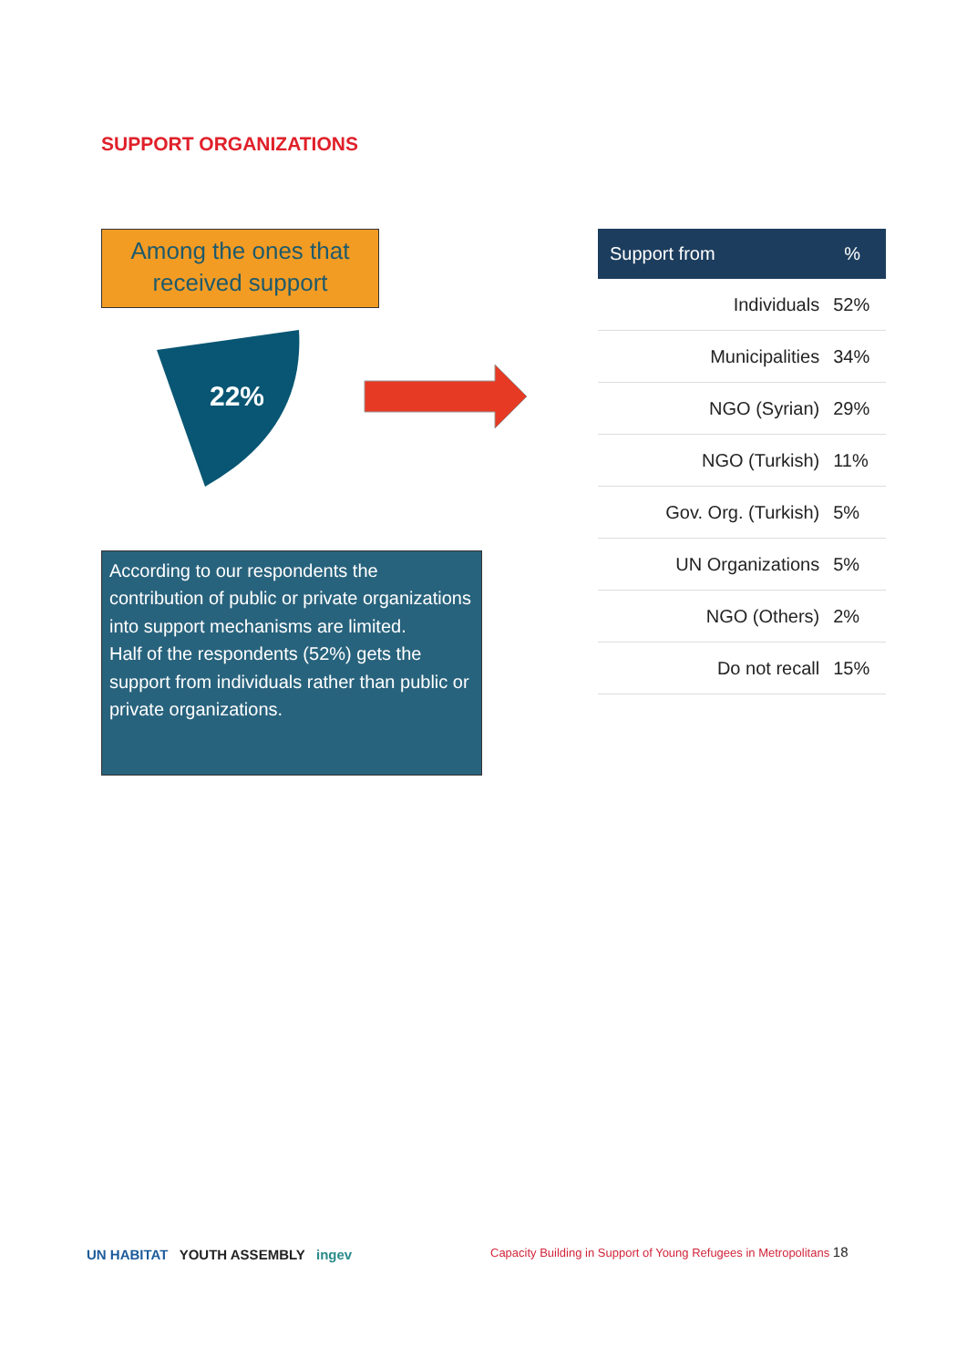SUPPORT ORGANIZATIONS
Among the ones that
received support
22%
According to our respondents the contribution of public or private organizations into support mechanisms are limited.
Half of the respondents (52%) gets the support from individuals rather than public or private organizations.
| Support from | % |
| --- | --- |
| Individuals | 52% |
| Municipalities | 34% |
| NGO (Syrian) | 29% |
| NGO (Turkish) | 11% |
| Gov. Org. (Turkish) | 5% |
| UN Organizations | 5% |
| NGO (Others) | 2% |
| Do not recall | 15% |
UN HABITAT YOUTH ASSEMBLY ingev
Capacity Building in Support of Young Refugees in Metropolitans 18